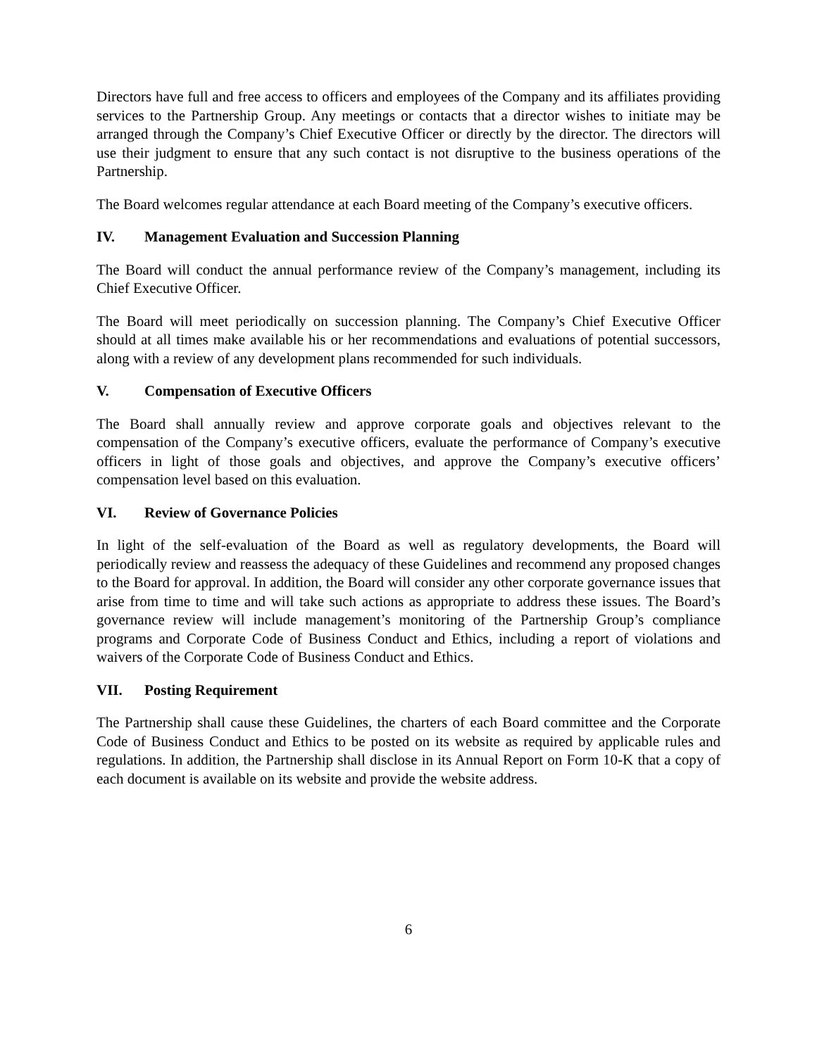Directors have full and free access to officers and employees of the Company and its affiliates providing services to the Partnership Group. Any meetings or contacts that a director wishes to initiate may be arranged through the Company’s Chief Executive Officer or directly by the director. The directors will use their judgment to ensure that any such contact is not disruptive to the business operations of the Partnership.
The Board welcomes regular attendance at each Board meeting of the Company’s executive officers.
IV. Management Evaluation and Succession Planning
The Board will conduct the annual performance review of the Company’s management, including its Chief Executive Officer.
The Board will meet periodically on succession planning. The Company’s Chief Executive Officer should at all times make available his or her recommendations and evaluations of potential successors, along with a review of any development plans recommended for such individuals.
V. Compensation of Executive Officers
The Board shall annually review and approve corporate goals and objectives relevant to the compensation of the Company’s executive officers, evaluate the performance of Company’s executive officers in light of those goals and objectives, and approve the Company’s executive officers’ compensation level based on this evaluation.
VI. Review of Governance Policies
In light of the self-evaluation of the Board as well as regulatory developments, the Board will periodically review and reassess the adequacy of these Guidelines and recommend any proposed changes to the Board for approval. In addition, the Board will consider any other corporate governance issues that arise from time to time and will take such actions as appropriate to address these issues. The Board’s governance review will include management’s monitoring of the Partnership Group’s compliance programs and Corporate Code of Business Conduct and Ethics, including a report of violations and waivers of the Corporate Code of Business Conduct and Ethics.
VII. Posting Requirement
The Partnership shall cause these Guidelines, the charters of each Board committee and the Corporate Code of Business Conduct and Ethics to be posted on its website as required by applicable rules and regulations. In addition, the Partnership shall disclose in its Annual Report on Form 10-K that a copy of each document is available on its website and provide the website address.
6